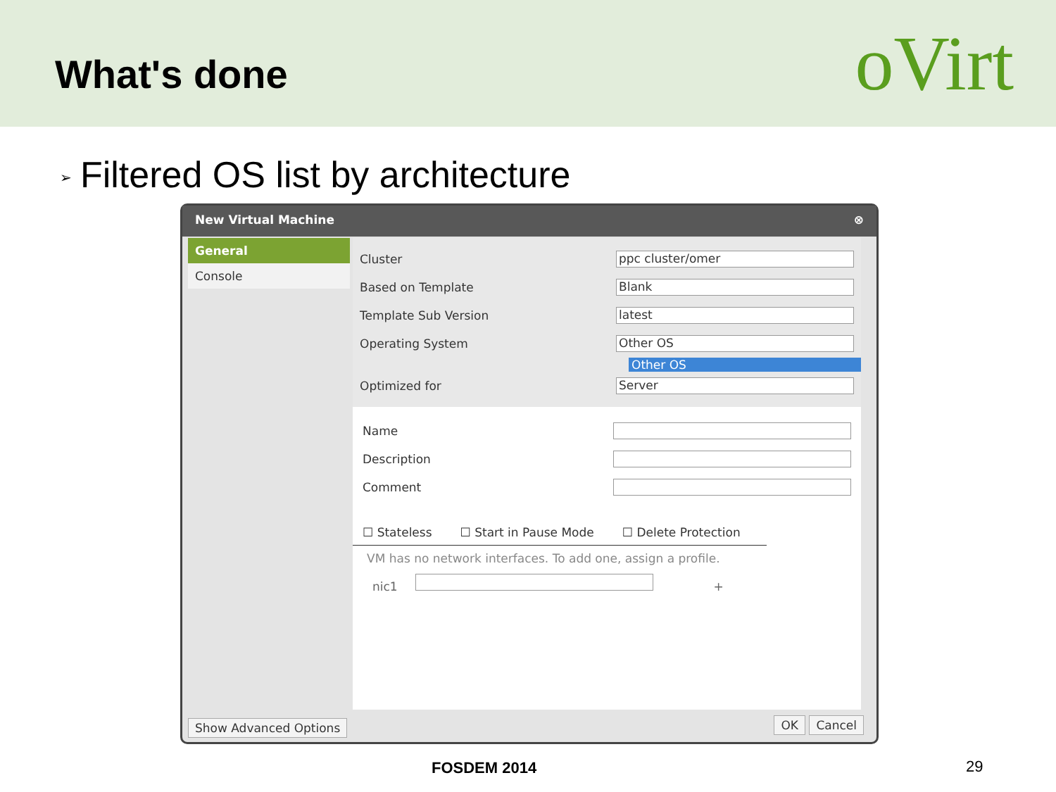What's done
oVirt
➢ Filtered OS list by architecture
New Virtual Machine ⊗
General
Console
Cluster
ppc cluster/omer
Based on Template
Blank
Template Sub Version
latest
Operating System
Other OS
Other OS
Optimized for
Server
Name
Description
Comment
☐ Stateless ☐ Start in Pause Mode ☐ Delete Protection
VM has no network interfaces. To add one, assign a profile.
nic1 +
Show Advanced Options OK Cancel
FOSDEM 2014 29